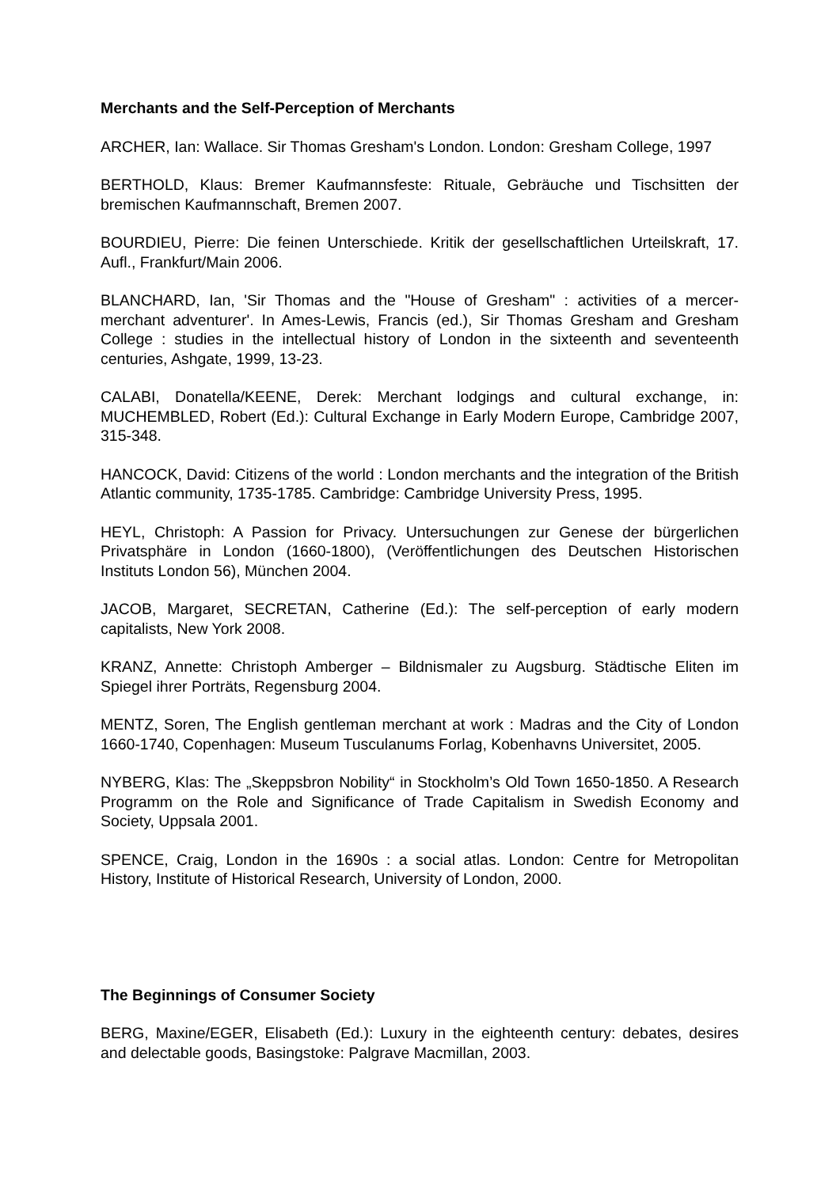Merchants and the Self-Perception of Merchants
ARCHER, Ian: Wallace. Sir Thomas Gresham's London. London: Gresham College, 1997
BERTHOLD, Klaus: Bremer Kaufmannsfeste: Rituale, Gebräuche und Tischsitten der bremischen Kaufmannschaft, Bremen 2007.
BOURDIEU, Pierre: Die feinen Unterschiede. Kritik der gesellschaftlichen Urteilskraft, 17. Aufl., Frankfurt/Main 2006.
BLANCHARD, Ian, 'Sir Thomas and the "House of Gresham" : activities of a mercer-merchant adventurer'. In Ames-Lewis, Francis (ed.), Sir Thomas Gresham and Gresham College : studies in the intellectual history of London in the sixteenth and seventeenth centuries, Ashgate, 1999, 13-23.
CALABI, Donatella/KEENE, Derek: Merchant lodgings and cultural exchange, in: MUCHEMBLED, Robert (Ed.): Cultural Exchange in Early Modern Europe, Cambridge 2007, 315-348.
HANCOCK, David: Citizens of the world : London merchants and the integration of the British Atlantic community, 1735-1785. Cambridge: Cambridge University Press, 1995.
HEYL, Christoph: A Passion for Privacy. Untersuchungen zur Genese der bürgerlichen Privatsphäre in London (1660-1800), (Veröffentlichungen des Deutschen Historischen Instituts London 56), München 2004.
JACOB, Margaret, SECRETAN, Catherine (Ed.): The self-perception of early modern capitalists, New York 2008.
KRANZ, Annette: Christoph Amberger – Bildnismaler zu Augsburg. Städtische Eliten im Spiegel ihrer Porträts, Regensburg 2004.
MENTZ, Soren, The English gentleman merchant at work : Madras and the City of London 1660-1740, Copenhagen: Museum Tusculanums Forlag, Kobenhavns Universitet, 2005.
NYBERG, Klas: The „Skeppsbron Nobility“ in Stockholm’s Old Town 1650-1850. A Research Programm on the Role and Significance of Trade Capitalism in Swedish Economy and Society, Uppsala 2001.
SPENCE, Craig, London in the 1690s : a social atlas. London: Centre for Metropolitan History, Institute of Historical Research, University of London, 2000.
The Beginnings of Consumer Society
BERG, Maxine/EGER, Elisabeth (Ed.): Luxury in the eighteenth century: debates, desires and delectable goods, Basingstoke: Palgrave Macmillan, 2003.